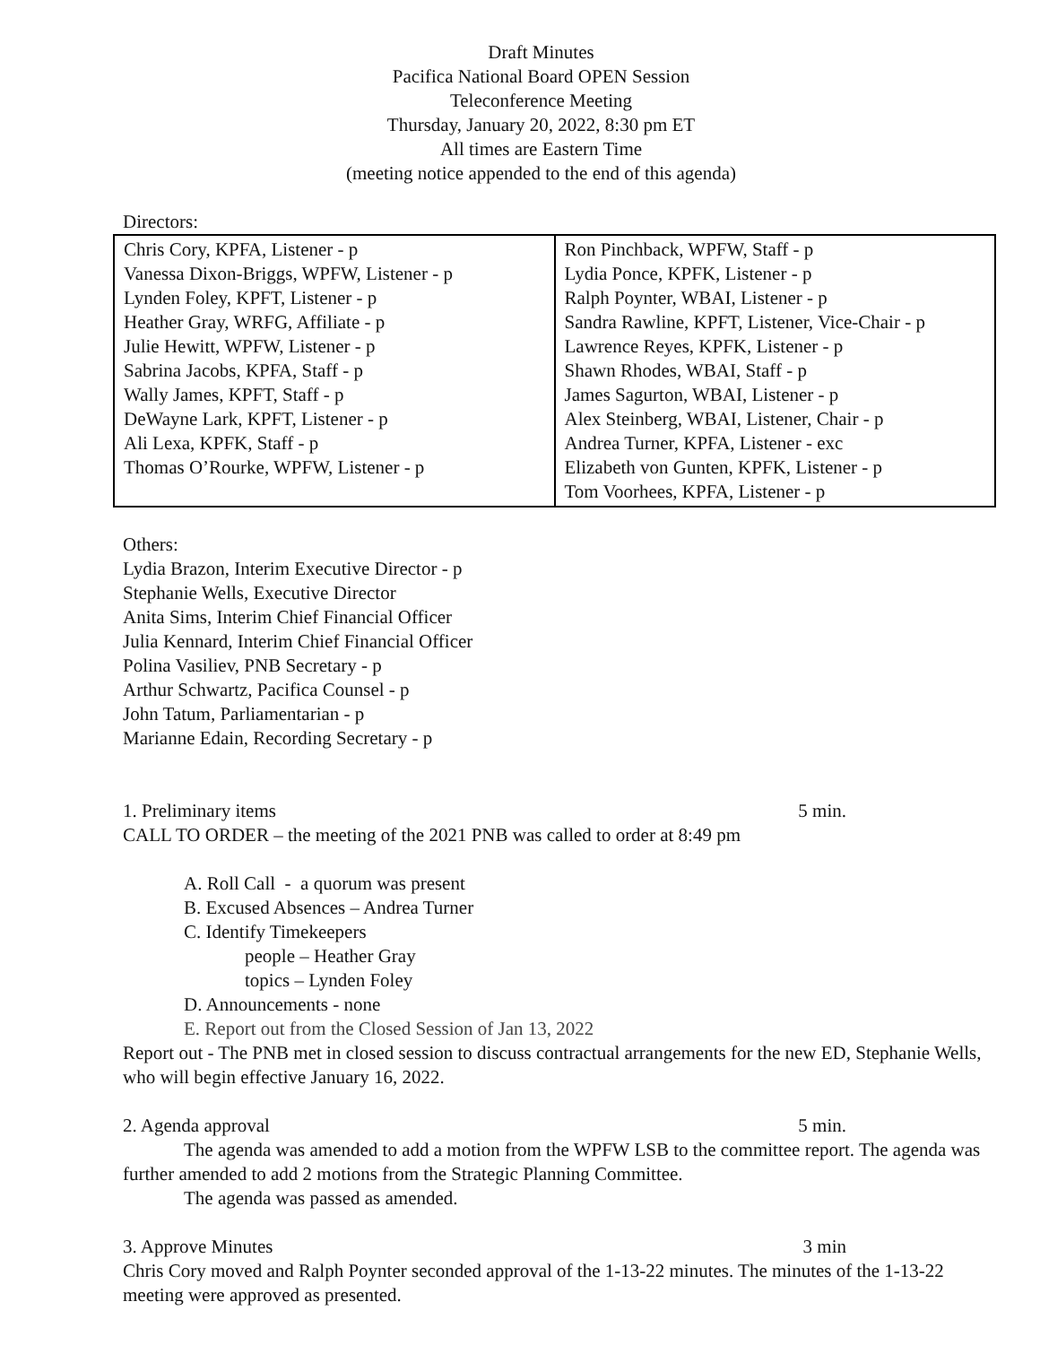Draft Minutes
Pacifica National Board OPEN Session
Teleconference Meeting
Thursday, January 20, 2022, 8:30 pm ET
All times are Eastern Time
(meeting notice appended to the end of this agenda)
Directors:
| Chris Cory, KPFA, Listener - p Vanessa Dixon-Briggs, WPFW, Listener - p Lynden Foley, KPFT, Listener - p Heather Gray, WRFG, Affiliate - p Julie Hewitt, WPFW, Listener - p Sabrina Jacobs, KPFA, Staff - p Wally James, KPFT, Staff - p DeWayne Lark, KPFT, Listener - p Ali Lexa, KPFK, Staff - p Thomas O’Rourke, WPFW, Listener - p | Ron Pinchback, WPFW, Staff - p Lydia Ponce, KPFK, Listener - p Ralph Poynter, WBAI, Listener - p Sandra Rawline, KPFT, Listener, Vice-Chair - p Lawrence Reyes, KPFK, Listener - p Shawn Rhodes, WBAI, Staff - p James Sagurton, WBAI, Listener - p Alex Steinberg, WBAI, Listener, Chair - p Andrea Turner, KPFA, Listener - exc Elizabeth von Gunten, KPFK, Listener - p Tom Voorhees, KPFA, Listener - p |
Others:
Lydia Brazon, Interim Executive Director - p
Stephanie Wells, Executive Director
Anita Sims, Interim Chief Financial Officer
Julia Kennard, Interim Chief Financial Officer
Polina Vasiliev, PNB Secretary - p
Arthur Schwartz, Pacifica Counsel - p
John Tatum, Parliamentarian - p
Marianne Edain, Recording Secretary - p
1. Preliminary items 5 min.
CALL TO ORDER – the meeting of the 2021 PNB was called to order at 8:49 pm
A. Roll Call - a quorum was present
B. Excused Absences – Andrea Turner
C. Identify Timekeepers
people – Heather Gray
topics – Lynden Foley
D. Announcements - none
E. Report out from the Closed Session of Jan 13, 2022
Report out - The PNB met in closed session to discuss contractual arrangements for the new ED, Stephanie Wells, who will begin effective January 16, 2022.
2. Agenda approval 5 min.
The agenda was amended to add a motion from the WPFW LSB to the committee report. The agenda was further amended to add 2 motions from the Strategic Planning Committee.
The agenda was passed as amended.
3. Approve Minutes 3 min
Chris Cory moved and Ralph Poynter seconded approval of the 1-13-22 minutes. The minutes of the 1-13-22 meeting were approved as presented.